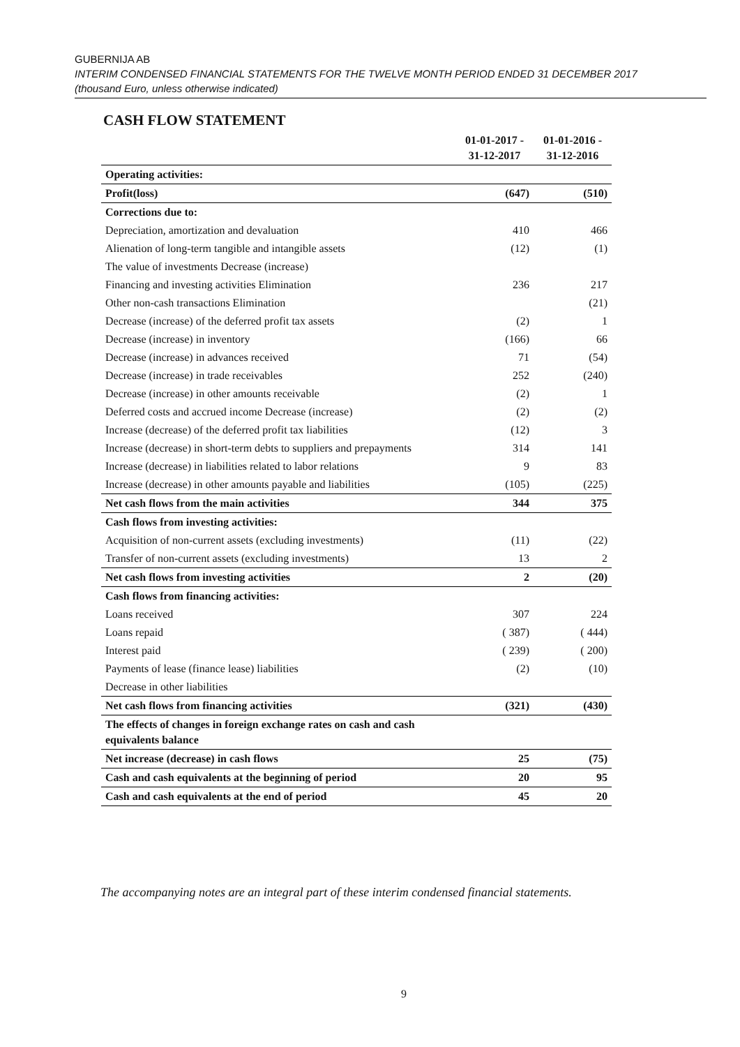GUBERNIJA AB
INTERIM CONDENSED FINANCIAL STATEMENTS FOR THE TWELVE MONTH PERIOD ENDED 31 DECEMBER 2017
(thousand Euro, unless otherwise indicated)
CASH FLOW STATEMENT
| | 01-01-2017 - 31-12-2017 | 01-01-2016 - 31-12-2016 |
| --- | --- | --- |
| Operating activities: | | |
| Profit(loss) | (647) | (510) |
| Corrections due to: | | |
| Depreciation, amortization and devaluation | 410 | 466 |
| Alienation of long-term tangible and intangible assets | (12) | (1) |
| The value of investments Decrease (increase) | | |
| Financing and investing activities Elimination | 236 | 217 |
| Other non-cash transactions Elimination | | (21) |
| Decrease (increase) of the deferred profit tax assets | (2) | 1 |
| Decrease (increase) in inventory | (166) | 66 |
| Decrease (increase) in advances received | 71 | (54) |
| Decrease (increase) in trade receivables | 252 | (240) |
| Decrease (increase) in other amounts receivable | (2) | 1 |
| Deferred costs and accrued income Decrease (increase) | (2) | (2) |
| Increase (decrease) of the deferred profit tax liabilities | (12) | 3 |
| Increase (decrease) in short-term debts to suppliers and prepayments | 314 | 141 |
| Increase (decrease) in liabilities related to labor relations | 9 | 83 |
| Increase (decrease) in other amounts payable and liabilities | (105) | (225) |
| Net cash flows from the main activities | 344 | 375 |
| Cash flows from investing activities: | | |
| Acquisition of non-current assets (excluding investments) | (11) | (22) |
| Transfer of non-current assets (excluding investments) | 13 | 2 |
| Net cash flows from investing activities | 2 | (20) |
| Cash flows from financing activities: | | |
| Loans received | 307 | 224 |
| Loans repaid | ( 387) | ( 444) |
| Interest paid | ( 239) | ( 200) |
| Payments of lease (finance lease) liabilities | (2) | (10) |
| Decrease in other liabilities | | |
| Net cash flows from financing activities | (321) | (430) |
| The effects of changes in foreign exchange rates on cash and cash equivalents balance | | |
| Net increase (decrease) in cash flows | 25 | (75) |
| Cash and cash equivalents at the beginning of period | 20 | 95 |
| Cash and cash equivalents at the end of period | 45 | 20 |
The accompanying notes are an integral part of these interim condensed financial statements.
9